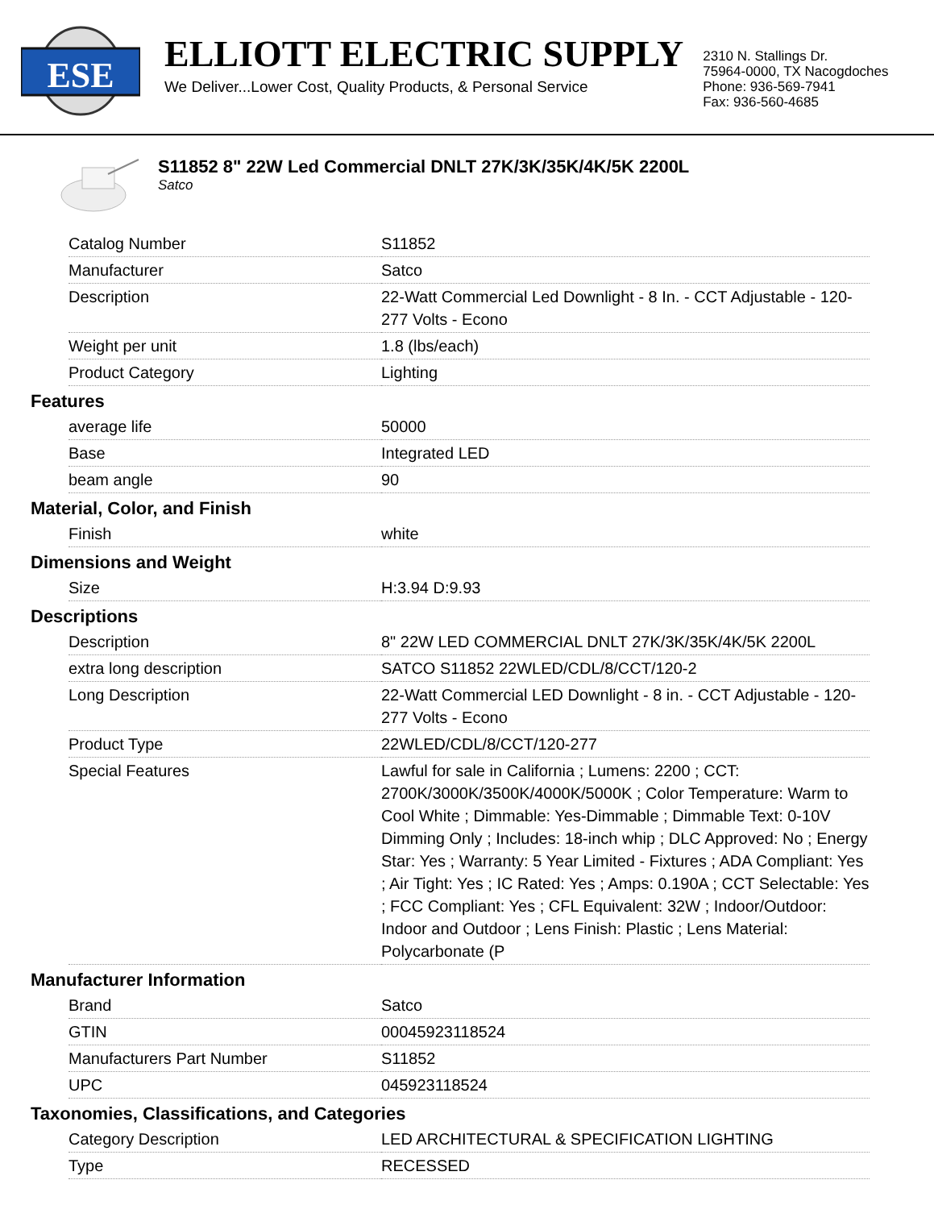ESE
ELLIOTT ELECTRIC SUPPLY
We Deliver...Lower Cost, Quality Products, & Personal Service
2310 N. Stallings Dr.
75964-0000, TX Nacogdoches
Phone: 936-569-7941
Fax: 936-560-4685
S11852 8" 22W Led Commercial DNLT 27K/3K/35K/4K/5K 2200L
Satco
| Catalog Number | S11852 |
| Manufacturer | Satco |
| Description | 22-Watt Commercial Led Downlight - 8 In. - CCT Adjustable - 120-277 Volts - Econo |
| Weight per unit | 1.8 (lbs/each) |
| Product Category | Lighting |
Features
| average life | 50000 |
| Base | Integrated LED |
| beam angle | 90 |
Material, Color, and Finish
| Finish | white |
Dimensions and Weight
| Size | H:3.94 D:9.93 |
Descriptions
| Description | 8" 22W LED COMMERCIAL DNLT 27K/3K/35K/4K/5K 2200L |
| extra long description | SATCO S11852 22WLED/CDL/8/CCT/120-2 |
| Long Description | 22-Watt Commercial LED Downlight - 8 in. - CCT Adjustable - 120-277 Volts - Econo |
| Product Type | 22WLED/CDL/8/CCT/120-277 |
| Special Features | Lawful for sale in California ; Lumens: 2200 ; CCT: 2700K/3000K/3500K/4000K/5000K ; Color Temperature: Warm to Cool White ; Dimmable: Yes-Dimmable ; Dimmable Text: 0-10V Dimming Only ; Includes: 18-inch whip ; DLC Approved: No ; Energy Star: Yes ; Warranty: 5 Year Limited - Fixtures ; ADA Compliant: Yes ; Air Tight: Yes ; IC Rated: Yes ; Amps: 0.190A ; CCT Selectable: Yes ; FCC Compliant: Yes ; CFL Equivalent: 32W ; Indoor/Outdoor: Indoor and Outdoor ; Lens Finish: Plastic ; Lens Material: Polycarbonate (P |
Manufacturer Information
| Brand | Satco |
| GTIN | 00045923118524 |
| Manufacturers Part Number | S11852 |
| UPC | 045923118524 |
Taxonomies, Classifications, and Categories
| Category Description | LED ARCHITECTURAL & SPECIFICATION LIGHTING |
| Type | RECESSED |